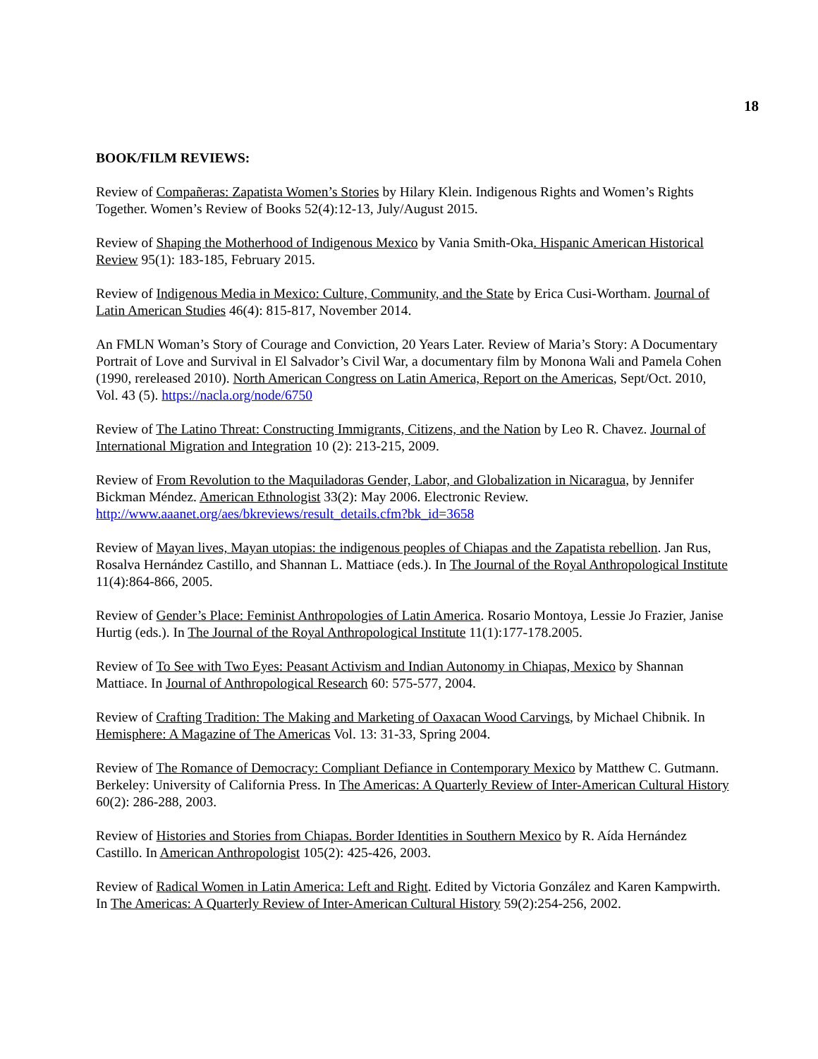18
BOOK/FILM REVIEWS:
Review of Compañeras: Zapatista Women’s Stories by Hilary Klein. Indigenous Rights and Women’s Rights Together. Women’s Review of Books 52(4):12-13, July/August 2015.
Review of Shaping the Motherhood of Indigenous Mexico by Vania Smith-Oka. Hispanic American Historical Review 95(1): 183-185, February 2015.
Review of Indigenous Media in Mexico: Culture, Community, and the State by Erica Cusi-Wortham. Journal of Latin American Studies 46(4): 815-817, November 2014.
An FMLN Woman’s Story of Courage and Conviction, 20 Years Later. Review of Maria’s Story: A Documentary Portrait of Love and Survival in El Salvador’s Civil War, a documentary film by Monona Wali and Pamela Cohen (1990, rereleased 2010). North American Congress on Latin America, Report on the Americas, Sept/Oct. 2010, Vol. 43 (5). https://nacla.org/node/6750
Review of The Latino Threat: Constructing Immigrants, Citizens, and the Nation by Leo R. Chavez. Journal of International Migration and Integration 10 (2): 213-215, 2009.
Review of From Revolution to the Maquiladoras Gender, Labor, and Globalization in Nicaragua, by Jennifer Bickman Méndez. American Ethnologist 33(2): May 2006. Electronic Review. http://www.aaanet.org/aes/bkreviews/result_details.cfm?bk_id=3658
Review of Mayan lives, Mayan utopias: the indigenous peoples of Chiapas and the Zapatista rebellion. Jan Rus, Rosalva Hernández Castillo, and Shannan L. Mattiace (eds.). In The Journal of the Royal Anthropological Institute 11(4):864-866, 2005.
Review of Gender’s Place: Feminist Anthropologies of Latin America. Rosario Montoya, Lessie Jo Frazier, Janise Hurtig (eds.). In The Journal of the Royal Anthropological Institute 11(1):177-178.2005.
Review of To See with Two Eyes: Peasant Activism and Indian Autonomy in Chiapas, Mexico by Shannan Mattiace. In Journal of Anthropological Research 60: 575-577, 2004.
Review of Crafting Tradition: The Making and Marketing of Oaxacan Wood Carvings, by Michael Chibnik. In Hemisphere: A Magazine of The Americas Vol. 13: 31-33, Spring 2004.
Review of The Romance of Democracy: Compliant Defiance in Contemporary Mexico by Matthew C. Gutmann. Berkeley: University of California Press. In The Americas: A Quarterly Review of Inter-American Cultural History 60(2): 286-288, 2003.
Review of Histories and Stories from Chiapas. Border Identities in Southern Mexico by R. Aída Hernández Castillo. In American Anthropologist 105(2): 425-426, 2003.
Review of Radical Women in Latin America: Left and Right. Edited by Victoria González and Karen Kampwirth. In The Americas: A Quarterly Review of Inter-American Cultural History 59(2):254-256, 2002.